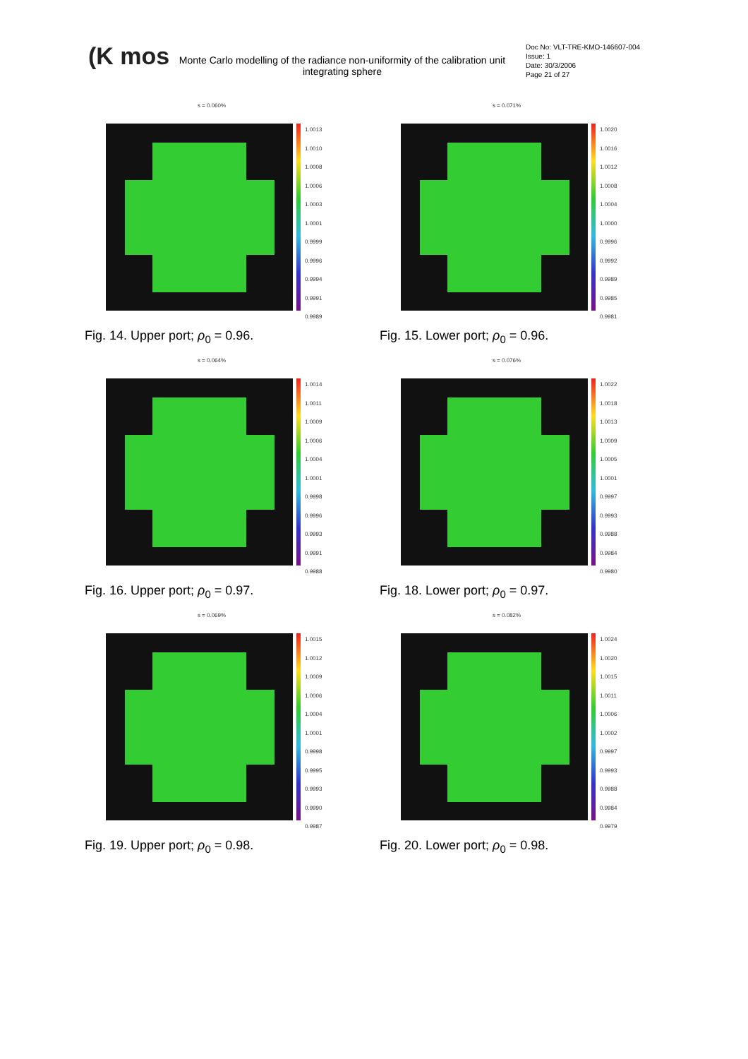(K mos
Monte Carlo modelling of the radiance non-uniformity of the calibration unit integrating sphere
Doc No: VLT-TRE-KMO-146607-004
Issue: 1
Date: 30/3/2006
Page 21 of 27
s = 0.060%
1.0013
1.0010
1.0008
1.0006
1.0003
1.0001
0.9999
0.9996
0.9994
0.9991
0.9989
Fig. 14. Upper port; ρ<sub>0</sub> = 0.96.
s = 0.071%
1.0020
1.0016
1.0012
1.0008
1.0004
1.0000
0.9996
0.9992
0.9989
0.9985
0.9981
Fig. 15. Lower port; ρ<sub>0</sub> = 0.96.
s = 0.064%
1.0014
1.0011
1.0009
1.0006
1.0004
1.0001
0.9998
0.9996
0.9993
0.9991
0.9988
Fig. 16. Upper port; ρ<sub>0</sub> = 0.97.
s = 0.076%
1.0022
1.0018
1.0013
1.0009
1.0005
1.0001
0.9997
0.9993
0.9988
0.9984
0.9980
Fig. 18. Lower port; ρ<sub>0</sub> = 0.97.
s = 0.069%
1.0015
1.0012
1.0009
1.0006
1.0004
1.0001
0.9998
0.9995
0.9993
0.9990
0.9987
Fig. 19. Upper port; ρ<sub>0</sub> = 0.98.
s = 0.082%
1.0024
1.0020
1.0015
1.0011
1.0006
1.0002
0.9997
0.9993
0.9988
0.9984
0.9979
Fig. 20. Lower port; ρ<sub>0</sub> = 0.98.